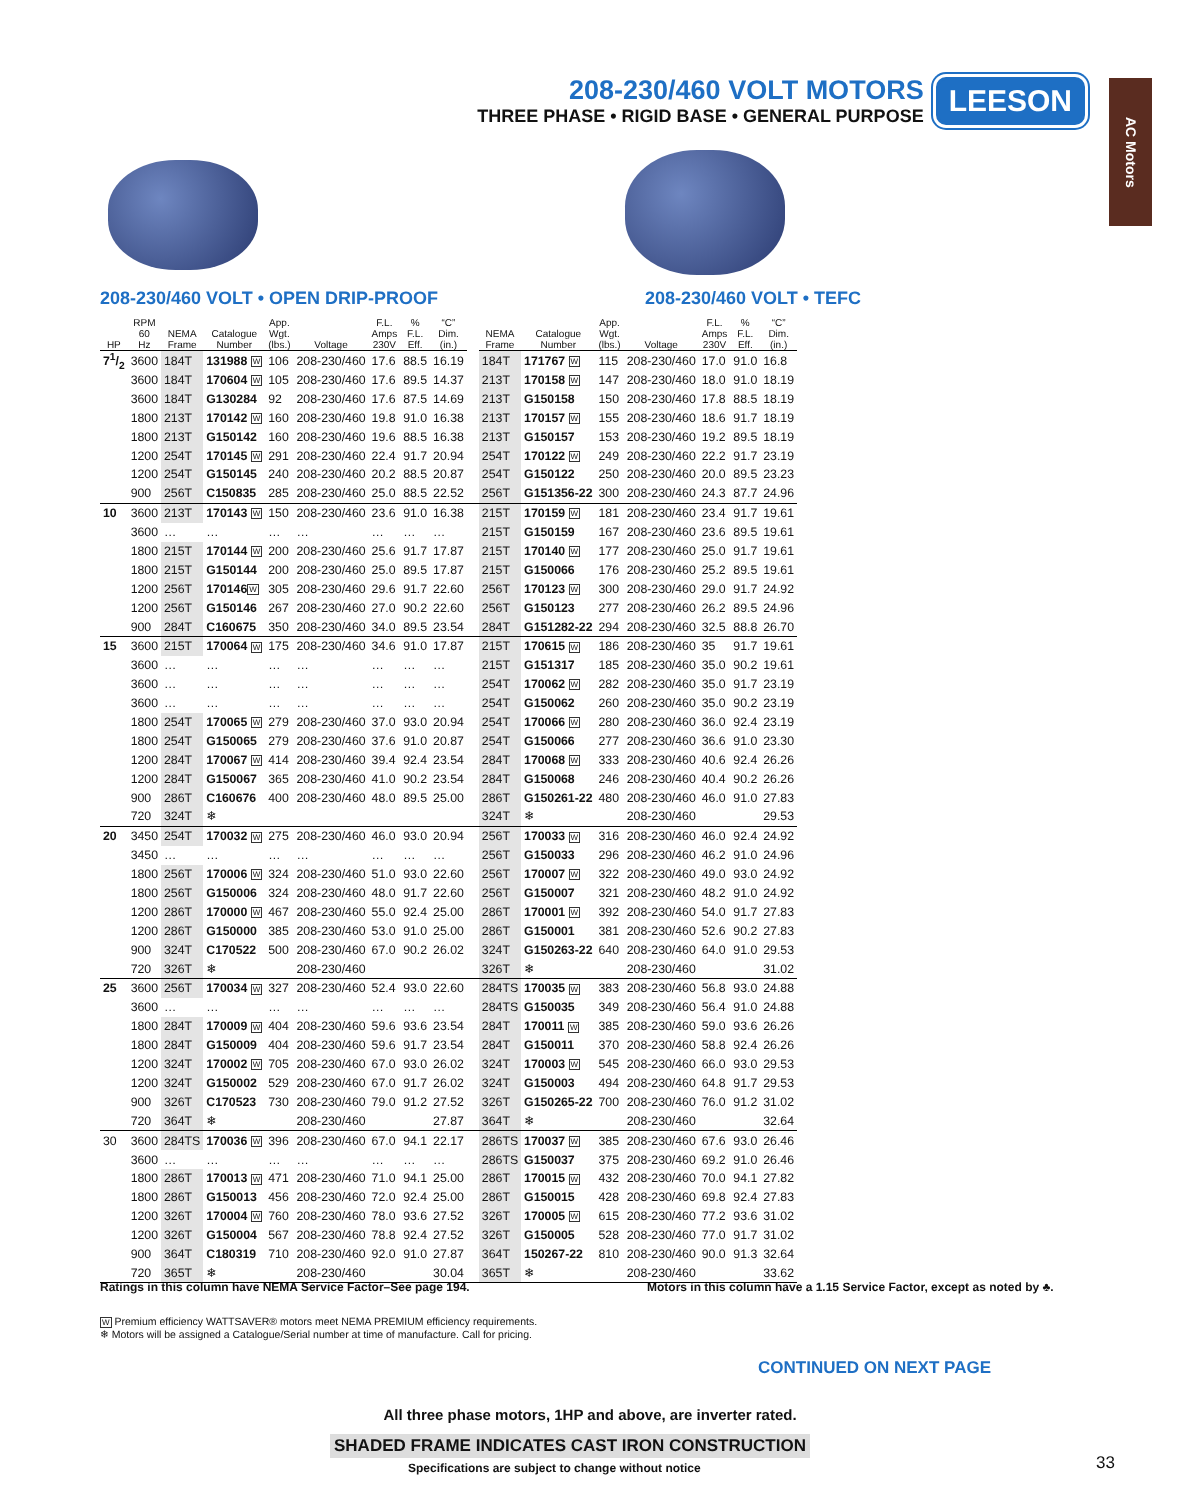208-230/460 VOLT MOTORS
THREE PHASE • RIGID BASE • GENERAL PURPOSE
LEESON
AC Motors
208-230/460 VOLT • OPEN DRIP-PROOF
208-230/460 VOLT • TEFC
| HP | RPM 60 Hz | NEMA Frame | Catalogue Number | App. Wgt. (lbs.) | Voltage | F.L. Amps 230V | % F.L. Eff. | “C” Dim. (in.) | | NEMA Frame | Catalogue Number | App. Wgt. (lbs.) | Voltage | F.L. Amps 230V | % F.L. Eff. | “C” Dim. (in.) |
| 71/2 | 3600 | 184T | 131988 W | 106 | 208-230/460 | 17.6 | 88.5 | 16.19 | | 184T | 171767 W | 115 | 208-230/460 | 17.0 | 91.0 | 16.8 |
| | 3600 | 184T | 170604 W | 105 | 208-230/460 | 17.6 | 89.5 | 14.37 | | 213T | 170158 W | 147 | 208-230/460 | 18.0 | 91.0 | 18.19 |
| | 3600 | 184T | G130284 | 92 | 208-230/460 | 17.6 | 87.5 | 14.69 | | 213T | G150158 | 150 | 208-230/460 | 17.8 | 88.5 | 18.19 |
| | 1800 | 213T | 170142 W | 160 | 208-230/460 | 19.8 | 91.0 | 16.38 | | 213T | 170157 W | 155 | 208-230/460 | 18.6 | 91.7 | 18.19 |
| | 1800 | 213T | G150142 | 160 | 208-230/460 | 19.6 | 88.5 | 16.38 | | 213T | G150157 | 153 | 208-230/460 | 19.2 | 89.5 | 18.19 |
| | 1200 | 254T | 170145 W | 291 | 208-230/460 | 22.4 | 91.7 | 20.94 | | 254T | 170122 W | 249 | 208-230/460 | 22.2 | 91.7 | 23.19 |
| | 1200 | 254T | G150145 | 240 | 208-230/460 | 20.2 | 88.5 | 20.87 | | 254T | G150122 | 250 | 208-230/460 | 20.0 | 89.5 | 23.23 |
| | 900 | 256T | C150835 | 285 | 208-230/460 | 25.0 | 88.5 | 22.52 | | 256T | G151356-22 | 300 | 208-230/460 | 24.3 | 87.7 | 24.96 |
| 10 | 3600 | 213T | 170143 W | 150 | 208-230/460 | 23.6 | 91.0 | 16.38 | | 215T | 170159 W | 181 | 208-230/460 | 23.4 | 91.7 | 19.61 |
| | 3600 | … | … | … | … | … | … | … | | 215T | G150159 | 167 | 208-230/460 | 23.6 | 89.5 | 19.61 |
| | 1800 | 215T | 170144 W | 200 | 208-230/460 | 25.6 | 91.7 | 17.87 | | 215T | 170140 W | 177 | 208-230/460 | 25.0 | 91.7 | 19.61 |
| | 1800 | 215T | G150144 | 200 | 208-230/460 | 25.0 | 89.5 | 17.87 | | 215T | G150066 | 176 | 208-230/460 | 25.2 | 89.5 | 19.61 |
| | 1200 | 256T | 170146 W | 305 | 208-230/460 | 29.6 | 91.7 | 22.60 | | 256T | 170123 W | 300 | 208-230/460 | 29.0 | 91.7 | 24.92 |
| | 1200 | 256T | G150146 | 267 | 208-230/460 | 27.0 | 90.2 | 22.60 | | 256T | G150123 | 277 | 208-230/460 | 26.2 | 89.5 | 24.96 |
| | 900 | 284T | C160675 | 350 | 208-230/460 | 34.0 | 89.5 | 23.54 | | 284T | G151282-22 | 294 | 208-230/460 | 32.5 | 88.8 | 26.70 |
| 15 | 3600 | 215T | 170064 W | 175 | 208-230/460 | 34.6 | 91.0 | 17.87 | | 215T | 170615 W | 186 | 208-230/460 | 35 | 91.7 | 19.61 |
| | 3600 | … | … | … | … | … | … | … | | 215T | G151317 | 185 | 208-230/460 | 35.0 | 90.2 | 19.61 |
| | 3600 | … | … | … | … | … | … | … | | 254T | 170062 W | 282 | 208-230/460 | 35.0 | 91.7 | 23.19 |
| | 3600 | … | … | … | … | … | … | … | | 254T | G150062 | 260 | 208-230/460 | 35.0 | 90.2 | 23.19 |
| | 1800 | 254T | 170065 W | 279 | 208-230/460 | 37.0 | 93.0 | 20.94 | | 254T | 170066 W | 280 | 208-230/460 | 36.0 | 92.4 | 23.19 |
| | 1800 | 254T | G150065 | 279 | 208-230/460 | 37.6 | 91.0 | 20.87 | | 254T | G150066 | 277 | 208-230/460 | 36.6 | 91.0 | 23.30 |
| | 1200 | 284T | 170067 W | 414 | 208-230/460 | 39.4 | 92.4 | 23.54 | | 284T | 170068 W | 333 | 208-230/460 | 40.6 | 92.4 | 26.26 |
| | 1200 | 284T | G150067 | 365 | 208-230/460 | 41.0 | 90.2 | 23.54 | | 284T | G150068 | 246 | 208-230/460 | 40.4 | 90.2 | 26.26 |
| | 900 | 286T | C160676 | 400 | 208-230/460 | 48.0 | 89.5 | 25.00 | | 286T | G150261-22 | 480 | 208-230/460 | 46.0 | 91.0 | 27.83 |
| | 720 | 324T | ❄ | | | | | | | 324T | ❄ | | 208-230/460 | | | 29.53 |
| 20 | 3450 | 254T | 170032 W | 275 | 208-230/460 | 46.0 | 93.0 | 20.94 | | 256T | 170033 W | 316 | 208-230/460 | 46.0 | 92.4 | 24.92 |
| | 3450 | … | … | … | … | … | … | … | | 256T | G150033 | 296 | 208-230/460 | 46.2 | 91.0 | 24.96 |
| | 1800 | 256T | 170006 W | 324 | 208-230/460 | 51.0 | 93.0 | 22.60 | | 256T | 170007 W | 322 | 208-230/460 | 49.0 | 93.0 | 24.92 |
| | 1800 | 256T | G150006 | 324 | 208-230/460 | 48.0 | 91.7 | 22.60 | | 256T | G150007 | 321 | 208-230/460 | 48.2 | 91.0 | 24.92 |
| | 1200 | 286T | 170000 W | 467 | 208-230/460 | 55.0 | 92.4 | 25.00 | | 286T | 170001 W | 392 | 208-230/460 | 54.0 | 91.7 | 27.83 |
| | 1200 | 286T | G150000 | 385 | 208-230/460 | 53.0 | 91.0 | 25.00 | | 286T | G150001 | 381 | 208-230/460 | 52.6 | 90.2 | 27.83 |
| | 900 | 324T | C170522 | 500 | 208-230/460 | 67.0 | 90.2 | 26.02 | | 324T | G150263-22 | 640 | 208-230/460 | 64.0 | 91.0 | 29.53 |
| | 720 | 326T | ❄ | | 208-230/460 | | | | | 326T | ❄ | | 208-230/460 | | | 31.02 |
| 25 | 3600 | 256T | 170034 W | 327 | 208-230/460 | 52.4 | 93.0 | 22.60 | | 284TS | 170035 W | 383 | 208-230/460 | 56.8 | 93.0 | 24.88 |
| | 3600 | … | … | … | … | … | … | … | | 284TS | G150035 | 349 | 208-230/460 | 56.4 | 91.0 | 24.88 |
| | 1800 | 284T | 170009 W | 404 | 208-230/460 | 59.6 | 93.6 | 23.54 | | 284T | 170011 W | 385 | 208-230/460 | 59.0 | 93.6 | 26.26 |
| | 1800 | 284T | G150009 | 404 | 208-230/460 | 59.6 | 91.7 | 23.54 | | 284T | G150011 | 370 | 208-230/460 | 58.8 | 92.4 | 26.26 |
| | 1200 | 324T | 170002 W | 705 | 208-230/460 | 67.0 | 93.0 | 26.02 | | 324T | 170003 W | 545 | 208-230/460 | 66.0 | 93.0 | 29.53 |
| | 1200 | 324T | G150002 | 529 | 208-230/460 | 67.0 | 91.7 | 26.02 | | 324T | G150003 | 494 | 208-230/460 | 64.8 | 91.7 | 29.53 |
| | 900 | 326T | C170523 | 730 | 208-230/460 | 79.0 | 91.2 | 27.52 | | 326T | G150265-22 | 700 | 208-230/460 | 76.0 | 91.2 | 31.02 |
| | 720 | 364T | ❄ | | 208-230/460 | | | 27.87 | | 364T | ❄ | | 208-230/460 | | | 32.64 |
| 30 | 3600 | 284TS | 170036 W | 396 | 208-230/460 | 67.0 | 94.1 | 22.17 | | 286TS | 170037 W | 385 | 208-230/460 | 67.6 | 93.0 | 26.46 |
| | 3600 | … | … | … | … | … | … | … | | 286TS | G150037 | 375 | 208-230/460 | 69.2 | 91.0 | 26.46 |
| | 1800 | 286T | 170013 W | 471 | 208-230/460 | 71.0 | 94.1 | 25.00 | | 286T | 170015 W | 432 | 208-230/460 | 70.0 | 94.1 | 27.82 |
| | 1800 | 286T | G150013 | 456 | 208-230/460 | 72.0 | 92.4 | 25.00 | | 286T | G150015 | 428 | 208-230/460 | 69.8 | 92.4 | 27.83 |
| | 1200 | 326T | 170004 W | 760 | 208-230/460 | 78.0 | 93.6 | 27.52 | | 326T | 170005 W | 615 | 208-230/460 | 77.2 | 93.6 | 31.02 |
| | 1200 | 326T | G150004 | 567 | 208-230/460 | 78.8 | 92.4 | 27.52 | | 326T | G150005 | 528 | 208-230/460 | 77.0 | 91.7 | 31.02 |
| | 900 | 364T | C180319 | 710 | 208-230/460 | 92.0 | 91.0 | 27.87 | | 364T | 150267-22 | 810 | 208-230/460 | 90.0 | 91.3 | 32.64 |
| | 720 | 365T | ❄ | | 208-230/460 | | | 30.04 | | 365T | ❄ | | 208-230/460 | | | 33.62 |
Ratings in this column have NEMA Service Factor–See page 194.
Motors in this column have a 1.15 Service Factor, except as noted by ♣.
W Premium efficiency WATTSAVER® motors meet NEMA PREMIUM efficiency requirements.
❄ Motors will be assigned a Catalogue/Serial number at time of manufacture. Call for pricing.
CONTINUED ON NEXT PAGE
All three phase motors, 1HP and above, are inverter rated.
SHADED FRAME INDICATES CAST IRON CONSTRUCTION
Specifications are subject to change without notice
33